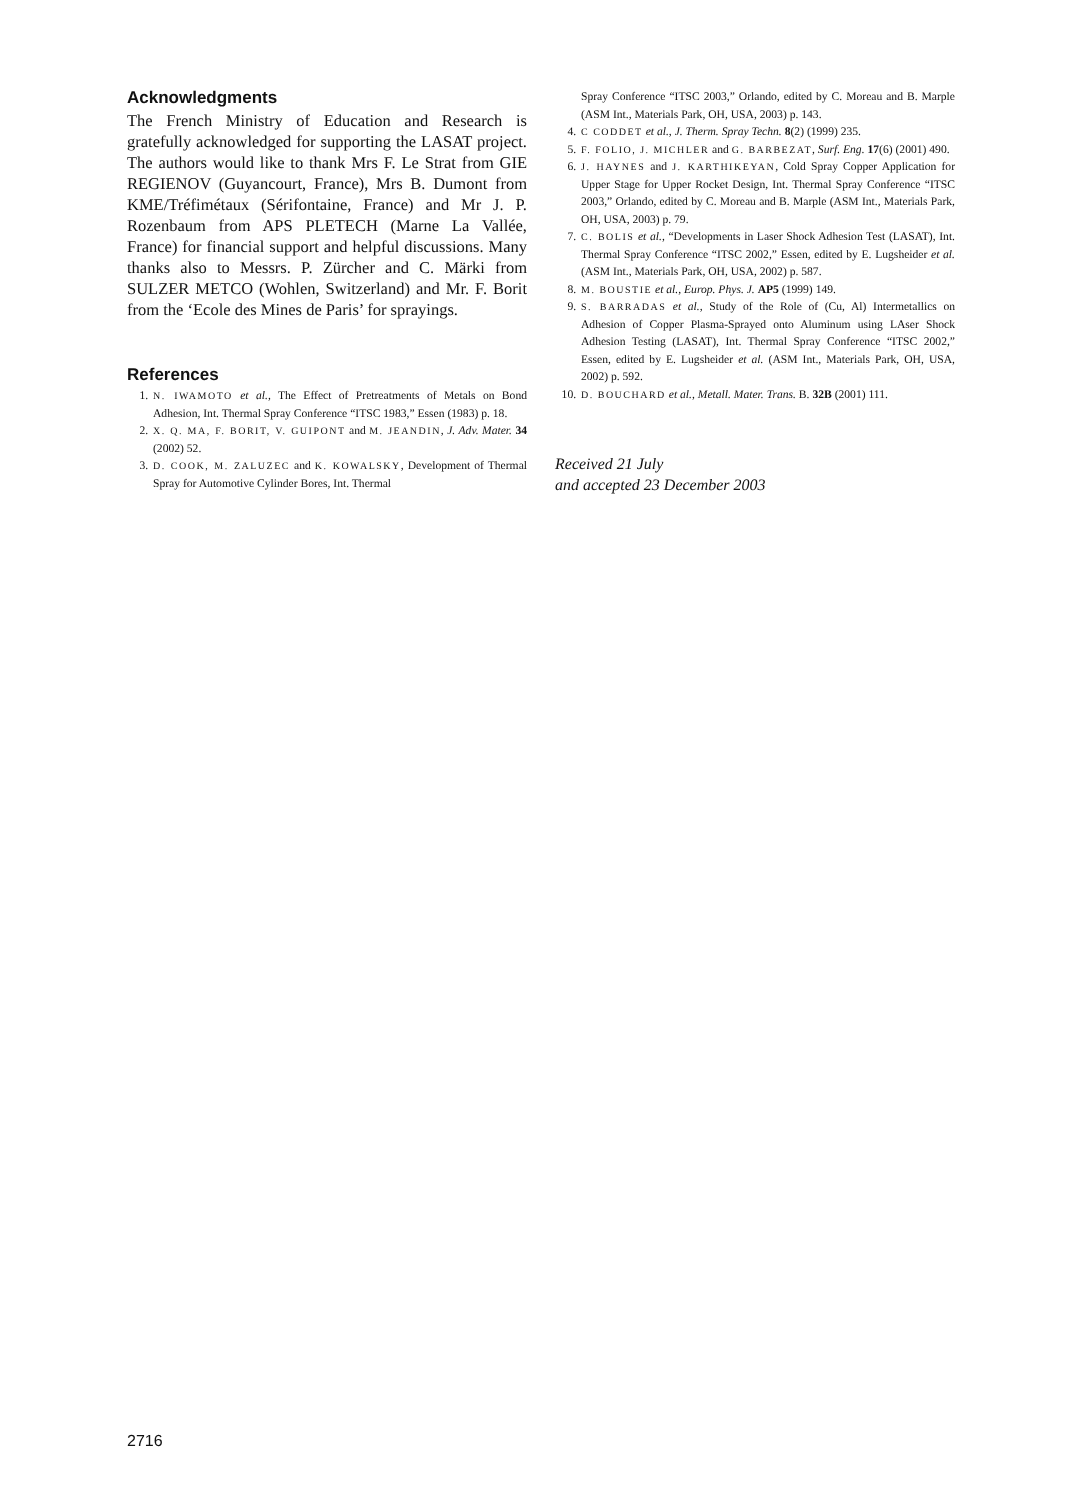Acknowledgments
The French Ministry of Education and Research is gratefully acknowledged for supporting the LASAT project. The authors would like to thank Mrs F. Le Strat from GIE REGIENOV (Guyancourt, France), Mrs B. Dumont from KME/Tréfimétaux (Sérifontaine, France) and Mr J. P. Rozenbaum from APS PLETECH (Marne La Vallée, France) for financial support and helpful discussions. Many thanks also to Messrs. P. Zürcher and C. Märki from SULZER METCO (Wohlen, Switzerland) and Mr. F. Borit from the ‘Ecole des Mines de Paris’ for sprayings.
References
1. N. IWAMOTO et al., The Effect of Pretreatments of Metals on Bond Adhesion, Int. Thermal Spray Conference “ITSC 1983,” Essen (1983) p. 18.
2. X. Q. MA, F. BORIT, V. GUIPONT and M. JEANDIN, J. Adv. Mater. 34 (2002) 52.
3. D. COOK, M. ZALUZEC and K. KOWALSKY, Development of Thermal Spray for Automotive Cylinder Bores, Int. Thermal
Spray Conference “ITSC 2003,” Orlando, edited by C. Moreau and B. Marple (ASM Int., Materials Park, OH, USA, 2003) p. 143.
4. C CODDET et al., J. Therm. Spray Techn. 8(2) (1999) 235.
5. F. FOLIO, J. MICHLER and G. BARBEZAT, Surf. Eng. 17(6) (2001) 490.
6. J. HAYNES and J. KARTHIKEYAN, Cold Spray Copper Application for Upper Stage for Upper Rocket Design, Int. Thermal Spray Conference “ITSC 2003,” Orlando, edited by C. Moreau and B. Marple (ASM Int., Materials Park, OH, USA, 2003) p. 79.
7. C. BOLIS et al., “Developments in Laser Shock Adhesion Test (LASAT), Int. Thermal Spray Conference “ITSC 2002,” Essen, edited by E. Lugsheider et al. (ASM Int., Materials Park, OH, USA, 2002) p. 587.
8. M. BOUSTIE et al., Europ. Phys. J. AP5 (1999) 149.
9. S. BARRADAS et al., Study of the Role of (Cu, Al) Intermetallics on Adhesion of Copper Plasma-Sprayed onto Aluminum using LAser Shock Adhesion Testing (LASAT), Int. Thermal Spray Conference “ITSC 2002,” Essen, edited by E. Lugsheider et al. (ASM Int., Materials Park, OH, USA, 2002) p. 592.
10. D. BOUCHARD et al., Metall. Mater. Trans. B. 32B (2001) 111.
Received 21 July
and accepted 23 December 2003
2716